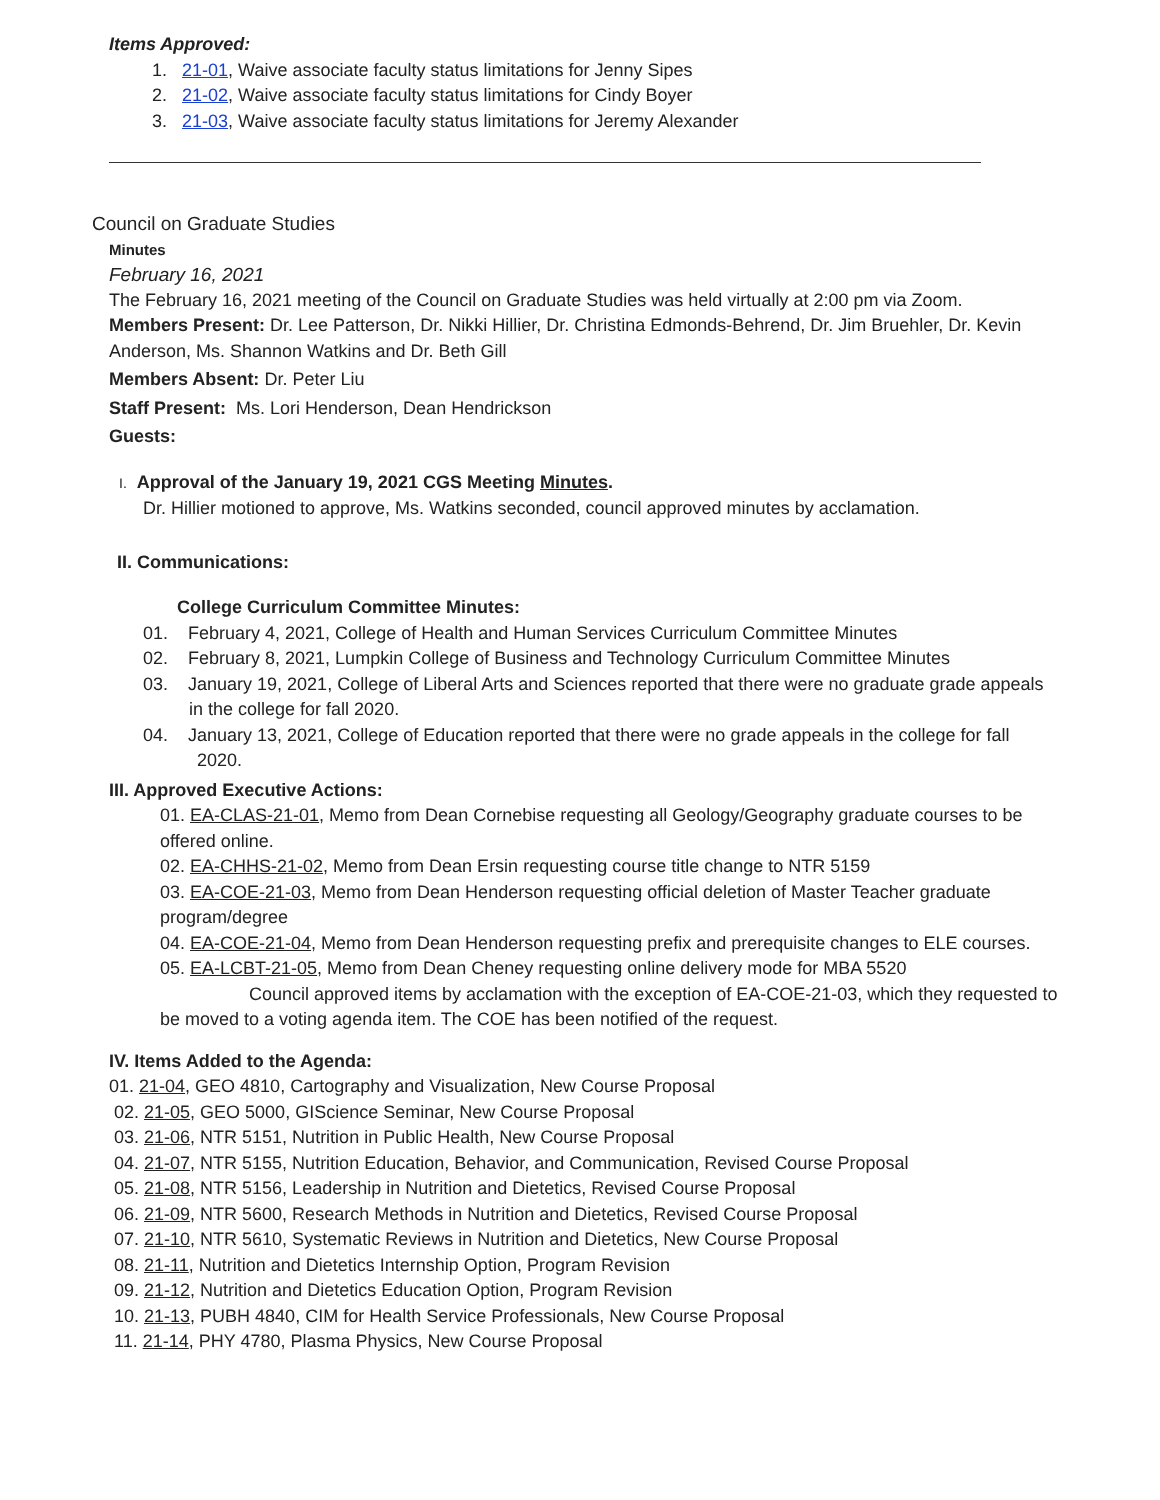Items Approved:
1. 21-01, Waive associate faculty status limitations for Jenny Sipes
2. 21-02, Waive associate faculty status limitations for Cindy Boyer
3. 21-03, Waive associate faculty status limitations for Jeremy Alexander
Council on Graduate Studies
Minutes
February 16, 2021
The February 16, 2021 meeting of the Council on Graduate Studies was held virtually at 2:00 pm via Zoom.
Members Present: Dr. Lee Patterson, Dr. Nikki Hillier, Dr. Christina Edmonds-Behrend, Dr. Jim Bruehler, Dr. Kevin Anderson, Ms. Shannon Watkins and Dr. Beth Gill
Members Absent: Dr. Peter Liu
Staff Present: Ms. Lori Henderson, Dean Hendrickson
Guests:
I. Approval of the January 19, 2021 CGS Meeting Minutes.
Dr. Hillier motioned to approve, Ms. Watkins seconded, council approved minutes by acclamation.
II. Communications:
College Curriculum Committee Minutes:
01. February 4, 2021, College of Health and Human Services Curriculum Committee Minutes
02. February 8, 2021, Lumpkin College of Business and Technology Curriculum Committee Minutes
03. January 19, 2021, College of Liberal Arts and Sciences reported that there were no graduate grade appeals in the college for fall 2020.
04. January 13, 2021, College of Education reported that there were no grade appeals in the college for fall 2020.
III. Approved Executive Actions:
01. EA-CLAS-21-01, Memo from Dean Cornebise requesting all Geology/Geography graduate courses to be offered online.
02. EA-CHHS-21-02, Memo from Dean Ersin requesting course title change to NTR 5159
03. EA-COE-21-03, Memo from Dean Henderson requesting official deletion of Master Teacher graduate program/degree
04. EA-COE-21-04, Memo from Dean Henderson requesting prefix and prerequisite changes to ELE courses.
05. EA-LCBT-21-05, Memo from Dean Cheney requesting online delivery mode for MBA 5520
Council approved items by acclamation with the exception of EA-COE-21-03, which they requested to be moved to a voting agenda item. The COE has been notified of the request.
IV. Items Added to the Agenda:
01. 21-04, GEO 4810, Cartography and Visualization, New Course Proposal
02. 21-05, GEO 5000, GIScience Seminar, New Course Proposal
03. 21-06, NTR 5151, Nutrition in Public Health, New Course Proposal
04. 21-07, NTR 5155, Nutrition Education, Behavior, and Communication, Revised Course Proposal
05. 21-08, NTR 5156, Leadership in Nutrition and Dietetics, Revised Course Proposal
06. 21-09, NTR 5600, Research Methods in Nutrition and Dietetics, Revised Course Proposal
07. 21-10, NTR 5610, Systematic Reviews in Nutrition and Dietetics, New Course Proposal
08. 21-11, Nutrition and Dietetics Internship Option, Program Revision
09. 21-12, Nutrition and Dietetics Education Option, Program Revision
10. 21-13, PUBH 4840, CIM for Health Service Professionals, New Course Proposal
11. 21-14, PHY 4780, Plasma Physics, New Course Proposal